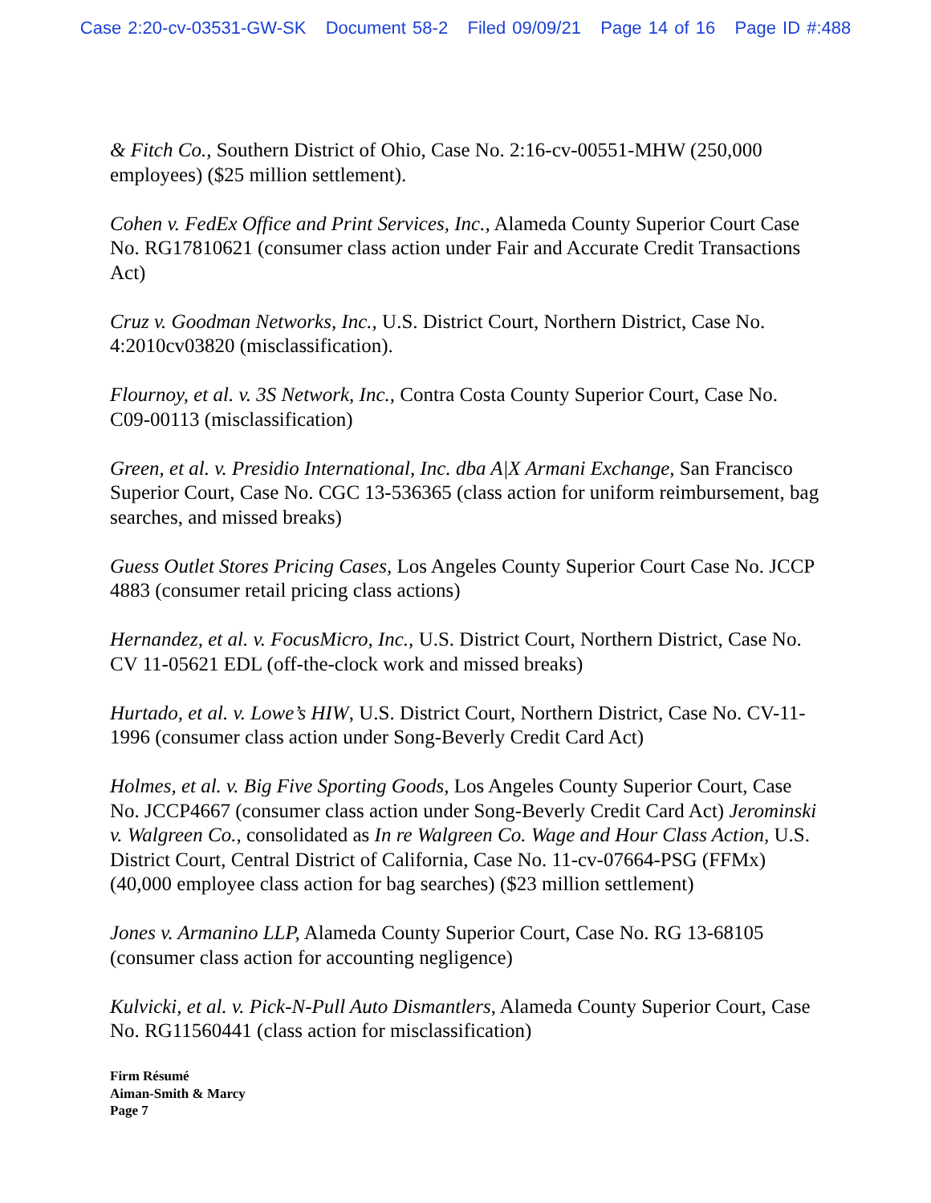Case 2:20-cv-03531-GW-SK Document 58-2 Filed 09/09/21 Page 14 of 16 Page ID #:488
& Fitch Co., Southern District of Ohio, Case No. 2:16-cv-00551-MHW (250,000 employees) ($25 million settlement).
Cohen v. FedEx Office and Print Services, Inc., Alameda County Superior Court Case No. RG17810621 (consumer class action under Fair and Accurate Credit Transactions Act)
Cruz v. Goodman Networks, Inc., U.S. District Court, Northern District, Case No. 4:2010cv03820 (misclassification).
Flournoy, et al. v. 3S Network, Inc., Contra Costa County Superior Court, Case No. C09-00113 (misclassification)
Green, et al. v. Presidio International, Inc. dba A|X Armani Exchange, San Francisco Superior Court, Case No. CGC 13-536365 (class action for uniform reimbursement, bag searches, and missed breaks)
Guess Outlet Stores Pricing Cases, Los Angeles County Superior Court Case No. JCCP 4883 (consumer retail pricing class actions)
Hernandez, et al. v. FocusMicro, Inc., U.S. District Court, Northern District, Case No. CV 11-05621 EDL (off-the-clock work and missed breaks)
Hurtado, et al. v. Lowe’s HIW, U.S. District Court, Northern District, Case No. CV-11-1996 (consumer class action under Song-Beverly Credit Card Act)
Holmes, et al. v. Big Five Sporting Goods, Los Angeles County Superior Court, Case No. JCCP4667 (consumer class action under Song-Beverly Credit Card Act) Jerominski v. Walgreen Co., consolidated as In re Walgreen Co. Wage and Hour Class Action, U.S. District Court, Central District of California, Case No. 11-cv-07664-PSG (FFMx) (40,000 employee class action for bag searches) ($23 million settlement)
Jones v. Armanino LLP, Alameda County Superior Court, Case No. RG 13-68105 (consumer class action for accounting negligence)
Kulvicki, et al. v. Pick-N-Pull Auto Dismantlers, Alameda County Superior Court, Case No. RG11560441 (class action for misclassification)
Firm Résumé
Aiman-Smith & Marcy
Page 7